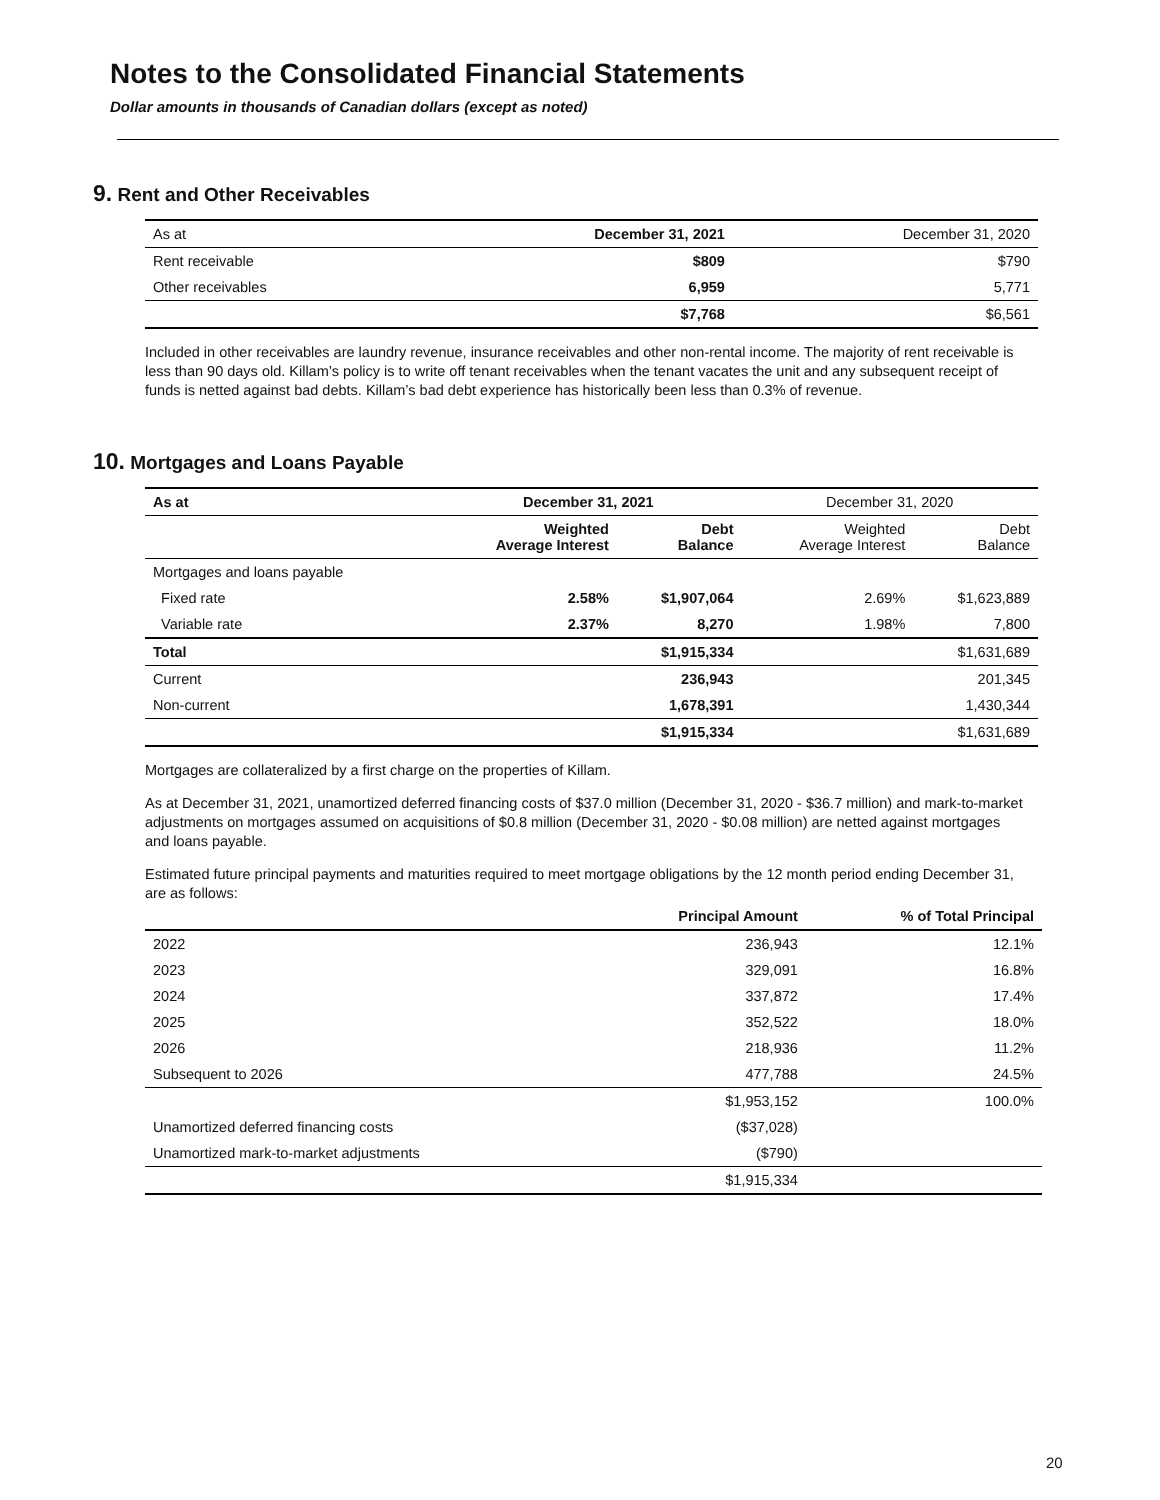Notes to the Consolidated Financial Statements
Dollar amounts in thousands of Canadian dollars (except as noted)
9. Rent and Other Receivables
| As at | December 31, 2021 | December 31, 2020 |
| Rent receivable | $809 | $790 |
| Other receivables | 6,959 | 5,771 |
| | $7,768 | $6,561 |
Included in other receivables are laundry revenue, insurance receivables and other non-rental income. The majority of rent receivable is less than 90 days old. Killam’s policy is to write off tenant receivables when the tenant vacates the unit and any subsequent receipt of funds is netted against bad debts. Killam’s bad debt experience has historically been less than 0.3% of revenue.
10. Mortgages and Loans Payable
| As at | December 31, 2021 | | December 31, 2020 | |
| | Weighted Average Interest | Debt Balance | Weighted Average Interest | Debt Balance |
| Mortgages and loans payable | | | | |
| Fixed rate | 2.58% | $1,907,064 | 2.69% | $1,623,889 |
| Variable rate | 2.37% | 8,270 | 1.98% | 7,800 |
| Total | | $1,915,334 | | $1,631,689 |
| Current | | 236,943 | | 201,345 |
| Non-current | | 1,678,391 | | 1,430,344 |
| | | $1,915,334 | | $1,631,689 |
Mortgages are collateralized by a first charge on the properties of Killam.
As at December 31, 2021, unamortized deferred financing costs of $37.0 million (December 31, 2020 - $36.7 million) and mark-to-market adjustments on mortgages assumed on acquisitions of $0.8 million (December 31, 2020 - $0.08 million) are netted against mortgages and loans payable.
Estimated future principal payments and maturities required to meet mortgage obligations by the 12 month period ending December 31, are as follows:
| | Principal Amount | % of Total Principal |
| 2022 | 236,943 | 12.1% |
| 2023 | 329,091 | 16.8% |
| 2024 | 337,872 | 17.4% |
| 2025 | 352,522 | 18.0% |
| 2026 | 218,936 | 11.2% |
| Subsequent to 2026 | 477,788 | 24.5% |
| | $1,953,152 | 100.0% |
| Unamortized deferred financing costs | ($37,028) | |
| Unamortized mark-to-market adjustments | ($790) | |
| | $1,915,334 | |
20